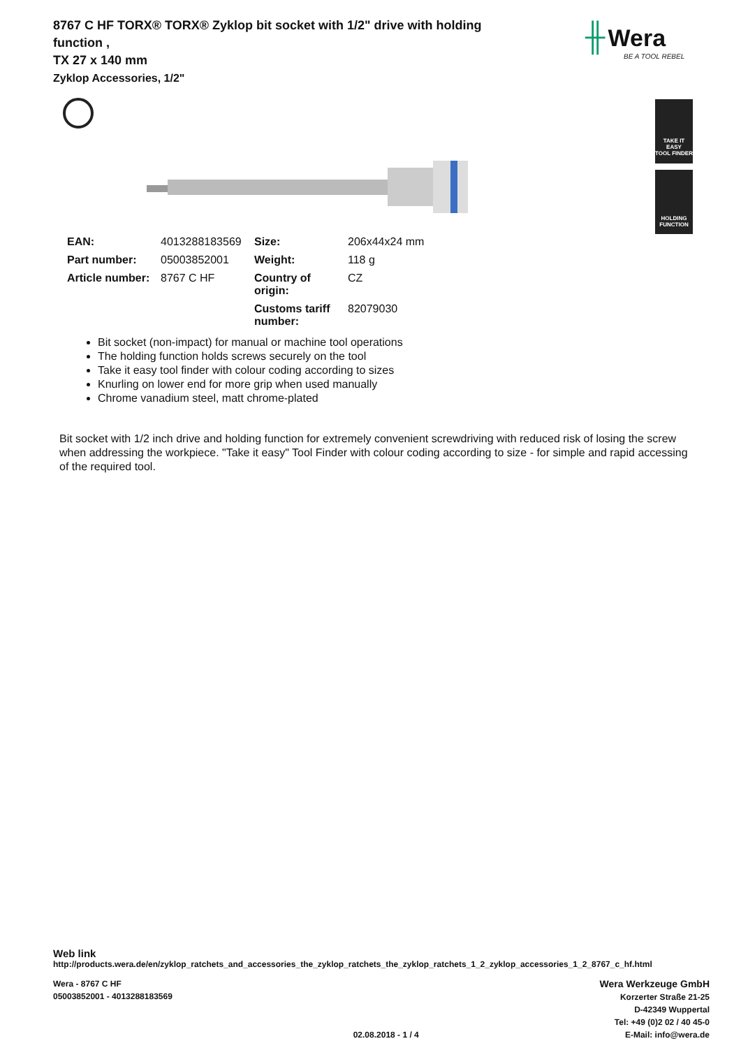8767 C HF TORX® TORX® Zyklop bit socket with 1/2" drive with holding function ,
TX 27 x 140 mm
Zyklop Accessories, 1/2"
╫ Wera
BE A TOOL REBEL
TAKE IT EASY
TOOL FINDER
HOLDING
FUNCTION
| EAN: | 4013288183569 | Size: | 206x44x24 mm |
| Part number: | 05003852001 | Weight: | 118 g |
| Article number: | 8767 C HF | Country of origin: | CZ |
| | | Customs tariff number: | 82079030 |
Bit socket (non-impact) for manual or machine tool operations
The holding function holds screws securely on the tool
Take it easy tool finder with colour coding according to sizes
Knurling on lower end for more grip when used manually
Chrome vanadium steel, matt chrome-plated
Bit socket with 1/2 inch drive and holding function for extremely convenient screwdriving with reduced risk of losing the screw when addressing the workpiece. "Take it easy" Tool Finder with colour coding according to size - for simple and rapid accessing of the required tool.
Web link
http://products.wera.de/en/zyklop_ratchets_and_accessories_the_zyklop_ratchets_the_zyklop_ratchets_1_2_zyklop_accessories_1_2_8767_c_hf.html
Wera - 8767 C HF
05003852001 - 4013288183569
02.08.2018 - 1 / 4
Wera Werkzeuge GmbH
Korzerter Straße 21-25
D-42349 Wuppertal
Tel: +49 (0)2 02 / 40 45-0
E-Mail: info@wera.de